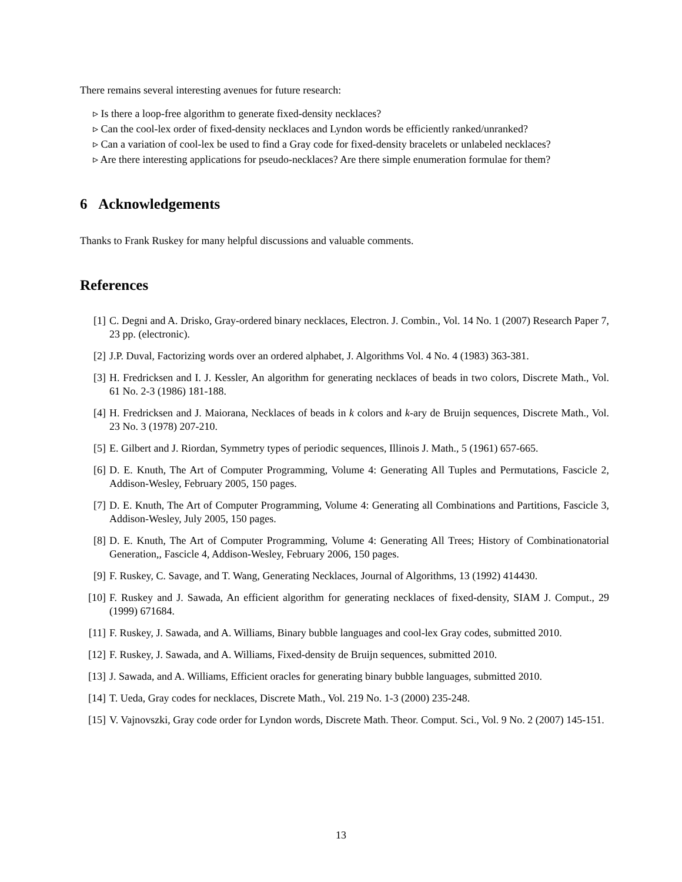There remains several interesting avenues for future research:
▹ Is there a loop-free algorithm to generate fixed-density necklaces?
▹ Can the cool-lex order of fixed-density necklaces and Lyndon words be efficiently ranked/unranked?
▹ Can a variation of cool-lex be used to find a Gray code for fixed-density bracelets or unlabeled necklaces?
▹ Are there interesting applications for pseudo-necklaces? Are there simple enumeration formulae for them?
6 Acknowledgements
Thanks to Frank Ruskey for many helpful discussions and valuable comments.
References
[1] C. Degni and A. Drisko, Gray-ordered binary necklaces, Electron. J. Combin., Vol. 14 No. 1 (2007) Research Paper 7, 23 pp. (electronic).
[2] J.P. Duval, Factorizing words over an ordered alphabet, J. Algorithms Vol. 4 No. 4 (1983) 363-381.
[3] H. Fredricksen and I. J. Kessler, An algorithm for generating necklaces of beads in two colors, Discrete Math., Vol. 61 No. 2-3 (1986) 181-188.
[4] H. Fredricksen and J. Maiorana, Necklaces of beads in k colors and k-ary de Bruijn sequences, Discrete Math., Vol. 23 No. 3 (1978) 207-210.
[5] E. Gilbert and J. Riordan, Symmetry types of periodic sequences, Illinois J. Math., 5 (1961) 657-665.
[6] D. E. Knuth, The Art of Computer Programming, Volume 4: Generating All Tuples and Permutations, Fascicle 2, Addison-Wesley, February 2005, 150 pages.
[7] D. E. Knuth, The Art of Computer Programming, Volume 4: Generating all Combinations and Partitions, Fascicle 3, Addison-Wesley, July 2005, 150 pages.
[8] D. E. Knuth, The Art of Computer Programming, Volume 4: Generating All Trees; History of Combinationatorial Generation,, Fascicle 4, Addison-Wesley, February 2006, 150 pages.
[9] F. Ruskey, C. Savage, and T. Wang, Generating Necklaces, Journal of Algorithms, 13 (1992) 414430.
[10] F. Ruskey and J. Sawada, An efficient algorithm for generating necklaces of fixed-density, SIAM J. Comput., 29 (1999) 671684.
[11] F. Ruskey, J. Sawada, and A. Williams, Binary bubble languages and cool-lex Gray codes, submitted 2010.
[12] F. Ruskey, J. Sawada, and A. Williams, Fixed-density de Bruijn sequences, submitted 2010.
[13] J. Sawada, and A. Williams, Efficient oracles for generating binary bubble languages, submitted 2010.
[14] T. Ueda, Gray codes for necklaces, Discrete Math., Vol. 219 No. 1-3 (2000) 235-248.
[15] V. Vajnovszki, Gray code order for Lyndon words, Discrete Math. Theor. Comput. Sci., Vol. 9 No. 2 (2007) 145-151.
13